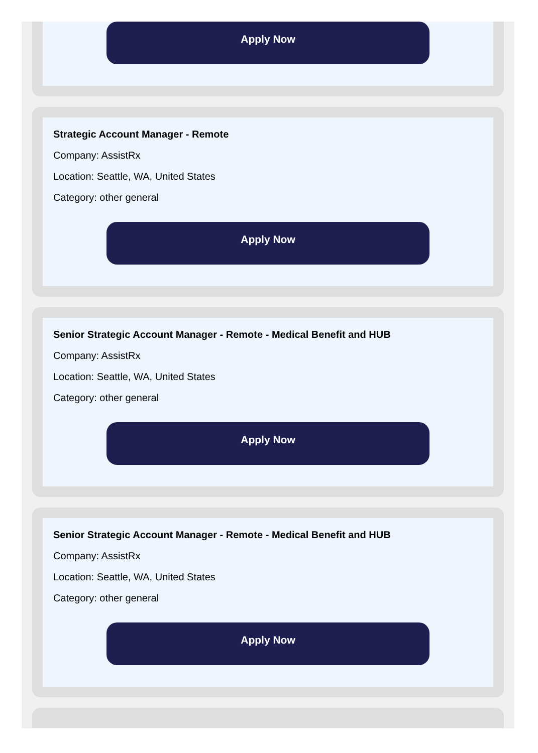Apply Now
Strategic Account Manager - Remote
Company: AssistRx
Location: Seattle, WA, United States
Category: other general
Apply Now
Senior Strategic Account Manager - Remote - Medical Benefit and HUB
Company: AssistRx
Location: Seattle, WA, United States
Category: other general
Apply Now
Senior Strategic Account Manager - Remote - Medical Benefit and HUB
Company: AssistRx
Location: Seattle, WA, United States
Category: other general
Apply Now